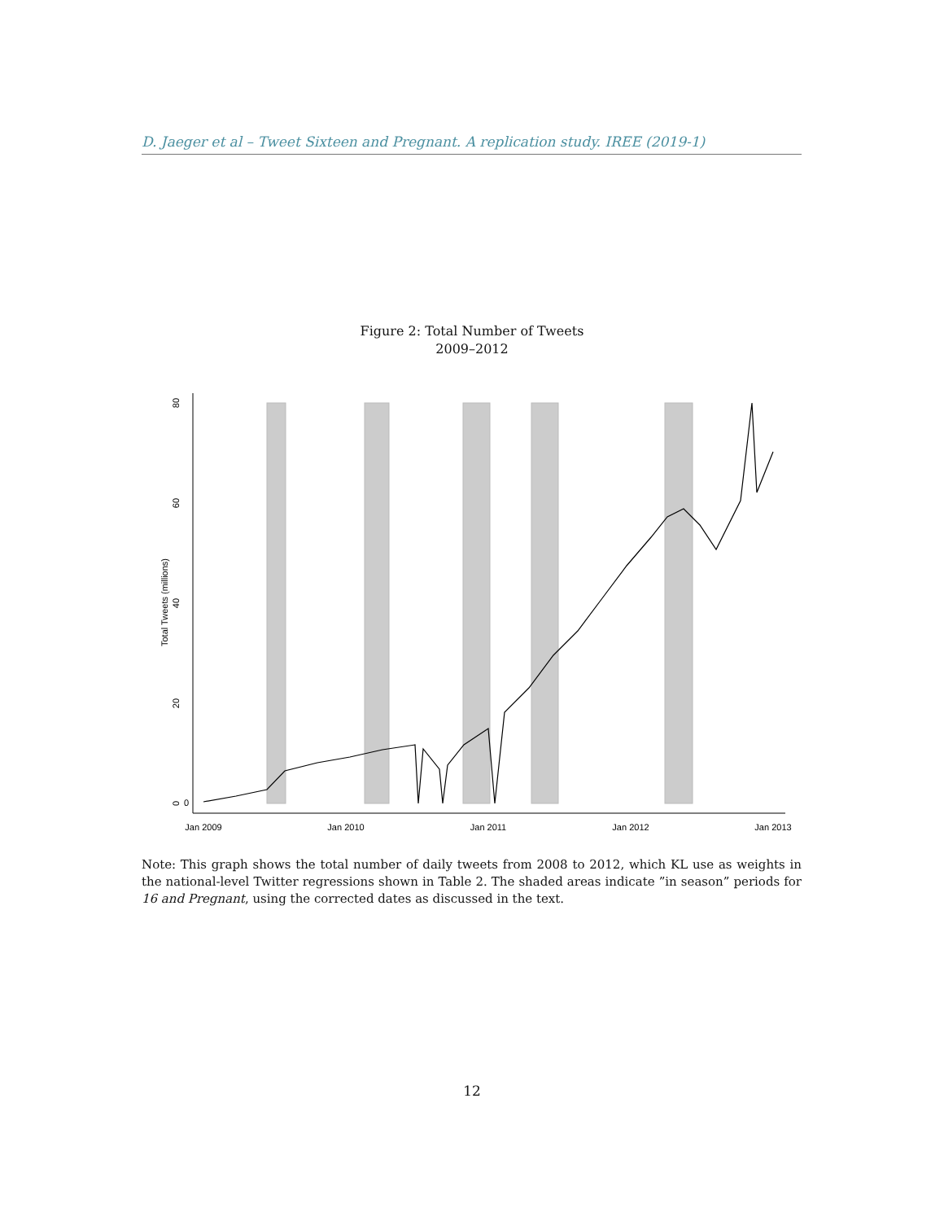D. Jaeger et al – Tweet Sixteen and Pregnant. A replication study. IREE (2019-1)
Figure 2: Total Number of Tweets
2009–2012
0
0
20
40
60
80
Total Tweets (millions)
Jan 2009
Jan 2010
Jan 2011
Jan 2012
Jan 2013
Note: This graph shows the total number of daily tweets from 2008 to 2012, which KL use as weights in the national-level Twitter regressions shown in Table 2. The shaded areas indicate ”in season” periods for 16 and Pregnant, using the corrected dates as discussed in the text.
12